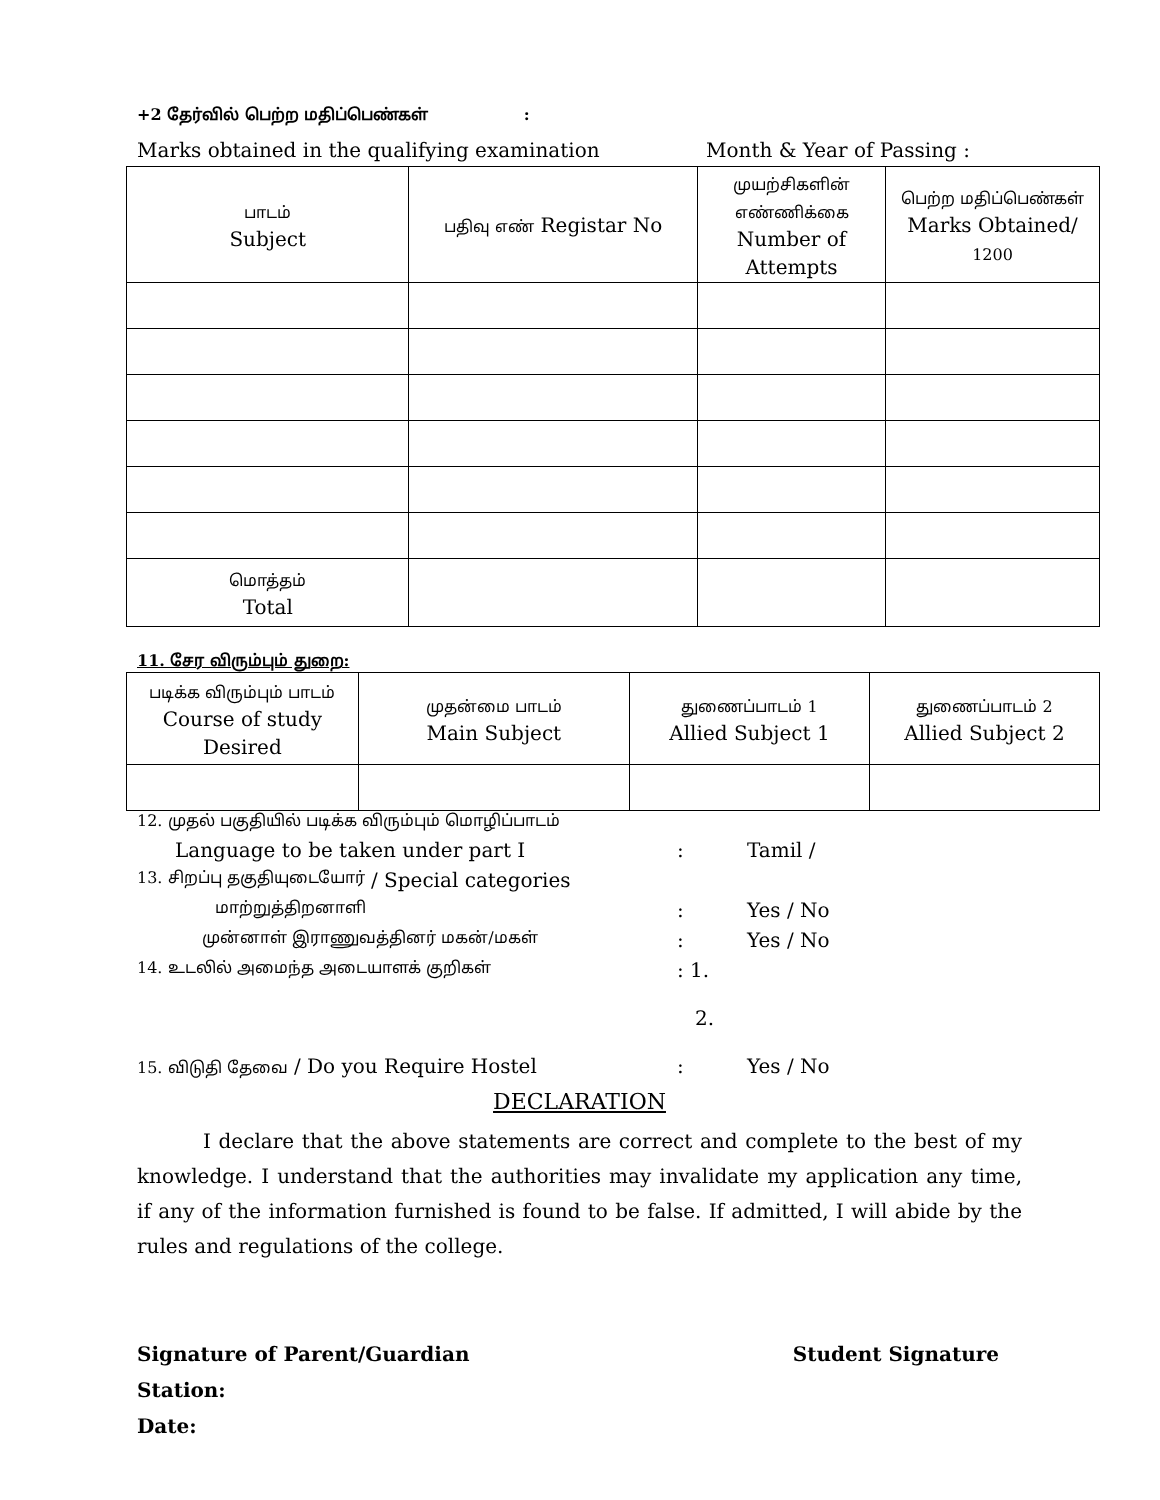+2 தேர்வில் பெற்ற மதிப்பெண்கள் :
Marks obtained in the qualifying examination Month & Year of Passing :
| பாடம் Subject | பதிவு எண் Registar No | முயற்சிகளின் எண்ணிக்கை Number of Attempts | பெற்ற மதிப்பெண்கள் Marks Obtained/ 1200 |
| மொத்தம் Total | | | |
11. சேர விரும்பும் துறை:
| படிக்க விரும்பும் பாடம் Course of study Desired | முதன்மை பாடம் Main Subject | துணைப்பாடம் 1 Allied Subject 1 | துணைப்பாடம் 2 Allied Subject 2 |
12. முதல் பகுதியில் படிக்க விரும்பும் மொழிப்பாடம்
Language to be taken under part I: Tamil /
13. சிறப்பு தகுதியுடையோர் / Special categories
மாற்றுத்திறனாளி: Yes / No
முன்னாள் இராணுவத்தினர் மகன்/மகள்: Yes / No
14. உடலில் அமைந்த அடையாளக் குறிகள்: 1.
2.
15. விடுதி தேவை / Do you Require Hostel: Yes / No
DECLARATION
I declare that the above statements are correct and complete to the best of my knowledge. I understand that the authorities may invalidate my application any time, if any of the information furnished is found to be false. If admitted, I will abide by the rules and regulations of the college.
Signature of Parent/Guardian Student Signature
Station:
Date: